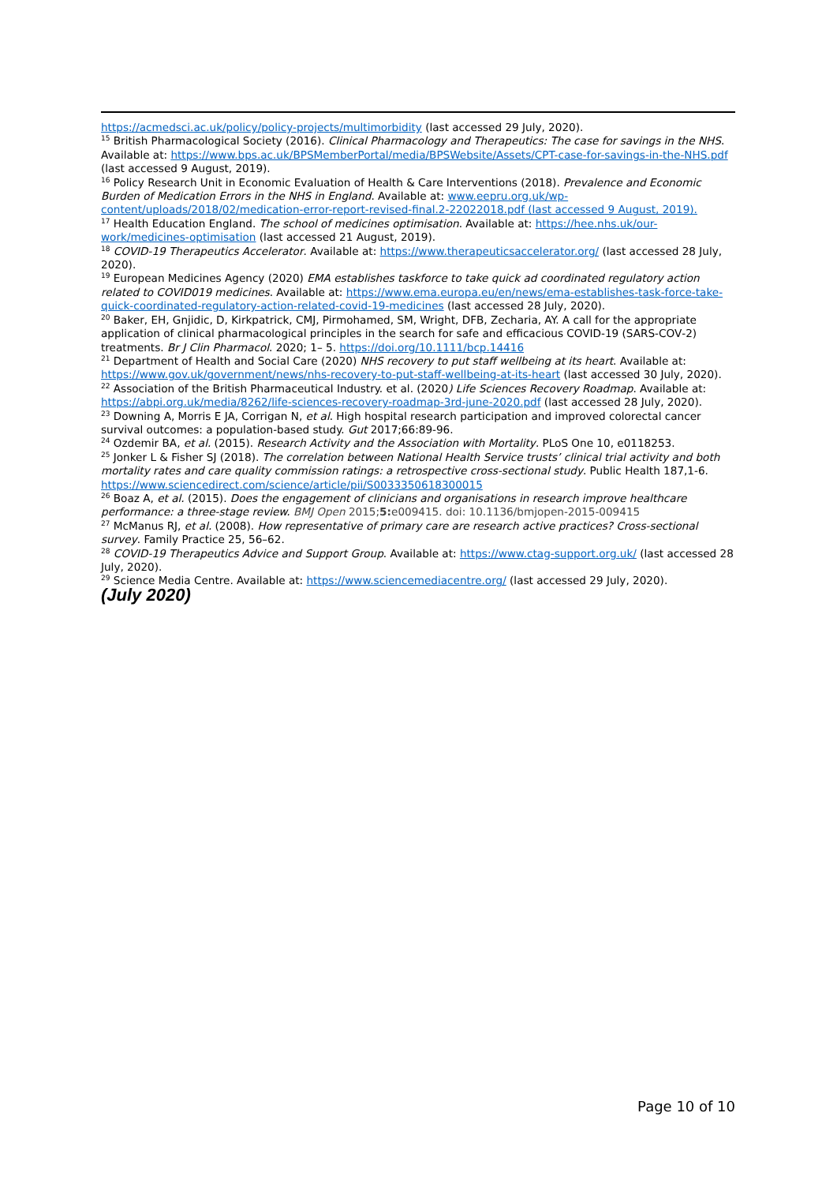https://acmedsci.ac.uk/policy/policy-projects/multimorbidity (last accessed 29 July, 2020).
<sup>15</sup> British Pharmacological Society (2016). Clinical Pharmacology and Therapeutics: The case for savings in the NHS. Available at: https://www.bps.ac.uk/BPSMemberPortal/media/BPSWebsite/Assets/CPT-case-for-savings-in-the-NHS.pdf (last accessed 9 August, 2019).
<sup>16</sup> Policy Research Unit in Economic Evaluation of Health & Care Interventions (2018). Prevalence and Economic Burden of Medication Errors in the NHS in England. Available at: www.eepru.org.uk/wp-content/uploads/2018/02/medication-error-report-revised-final.2-22022018.pdf (last accessed 9 August, 2019).
<sup>17</sup> Health Education England. The school of medicines optimisation. Available at: https://hee.nhs.uk/our-work/medicines-optimisation (last accessed 21 August, 2019).
<sup>18</sup> COVID-19 Therapeutics Accelerator. Available at: https://www.therapeuticsaccelerator.org/ (last accessed 28 July, 2020).
<sup>19</sup> European Medicines Agency (2020) EMA establishes taskforce to take quick ad coordinated regulatory action related to COVID019 medicines. Available at: https://www.ema.europa.eu/en/news/ema-establishes-task-force-take-quick-coordinated-regulatory-action-related-covid-19-medicines (last accessed 28 July, 2020).
<sup>20</sup> Baker, EH, Gnjidic, D, Kirkpatrick, CMJ, Pirmohamed, SM, Wright, DFB, Zecharia, AY. A call for the appropriate application of clinical pharmacological principles in the search for safe and efficacious COVID‐19 (SARS‐COV‐2) treatments. Br J Clin Pharmacol. 2020; 1– 5. https://doi.org/10.1111/bcp.14416
<sup>21</sup> Department of Health and Social Care (2020) NHS recovery to put staff wellbeing at its heart. Available at: https://www.gov.uk/government/news/nhs-recovery-to-put-staff-wellbeing-at-its-heart (last accessed 30 July, 2020).
<sup>22</sup> Association of the British Pharmaceutical Industry. et al. (2020) Life Sciences Recovery Roadmap. Available at: https://abpi.org.uk/media/8262/life-sciences-recovery-roadmap-3rd-june-2020.pdf (last accessed 28 July, 2020).
<sup>23</sup> Downing A, Morris E JA, Corrigan N, et al. High hospital research participation and improved colorectal cancer survival outcomes: a population-based study. Gut 2017;66:89-96.
<sup>24</sup> Ozdemir BA, et al. (2015). Research Activity and the Association with Mortality. PLoS One 10, e0118253.
<sup>25</sup> Jonker L & Fisher SJ (2018). The correlation between National Health Service trusts’ clinical trial activity and both mortality rates and care quality commission ratings: a retrospective cross-sectional study. Public Health 187,1-6. https://www.sciencedirect.com/science/article/pii/S0033350618300015
<sup>26</sup> Boaz A, et al. (2015). Does the engagement of clinicians and organisations in research improve healthcare performance: a three-stage review. BMJ Open 2015;5: e009415. doi: 10.1136/bmjopen-2015-009415
<sup>27</sup> McManus RJ, et al. (2008). How representative of primary care are research active practices? Cross-sectional survey. Family Practice 25, 56–62.
<sup>28</sup> COVID-19 Therapeutics Advice and Support Group. Available at: https://www.ctag-support.org.uk/ (last accessed 28 July, 2020).
<sup>29</sup> Science Media Centre. Available at: https://www.sciencemediacentre.org/ (last accessed 29 July, 2020).
(July 2020)
Page 10 of 10